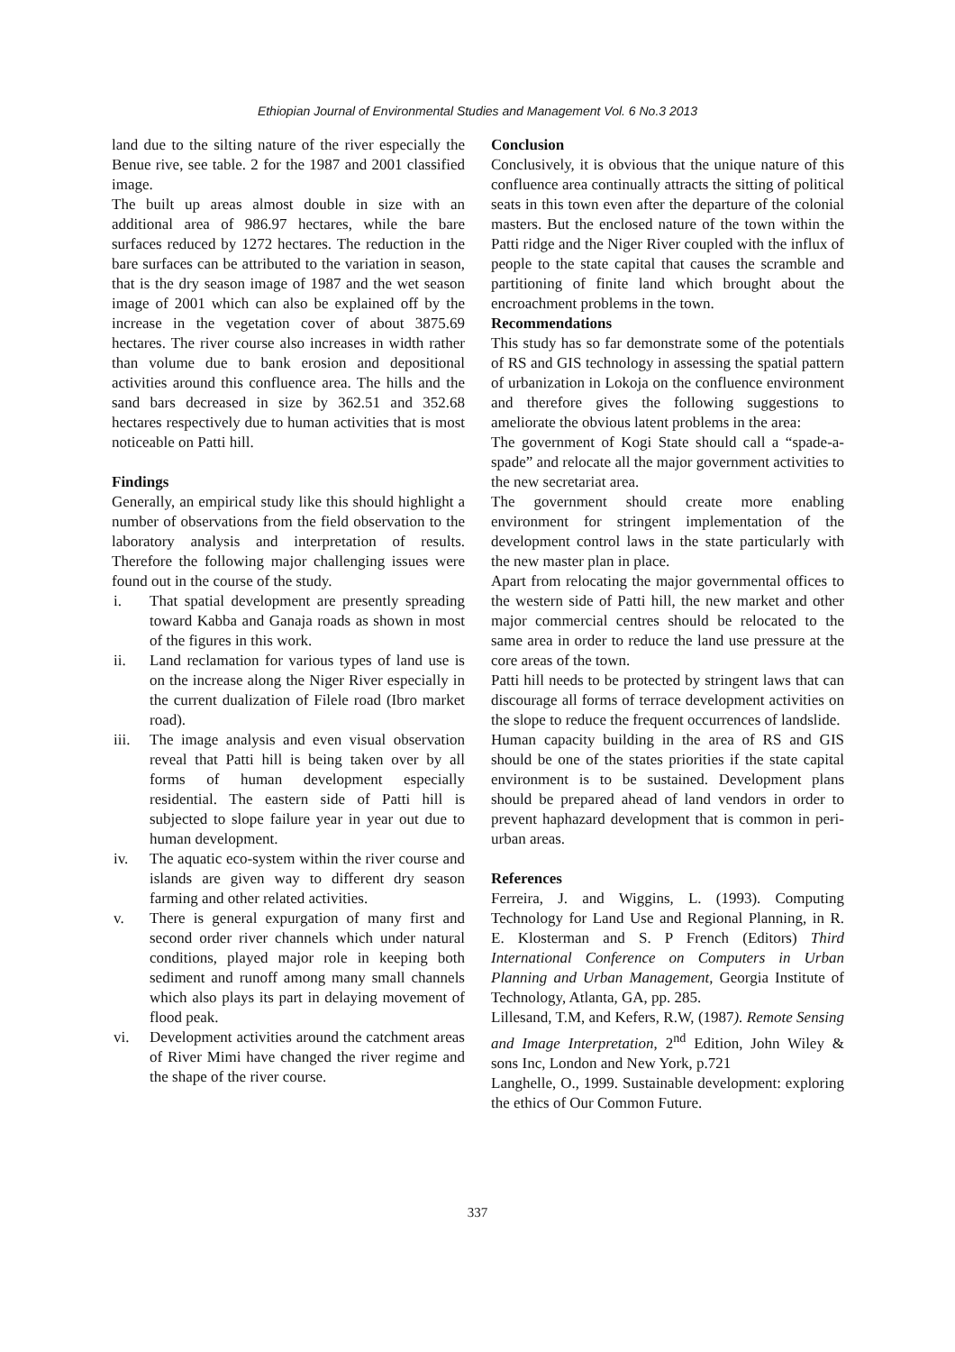Ethiopian Journal of Environmental Studies and Management Vol. 6 No.3 2013
land due to the silting nature of the river especially the Benue rive, see table. 2 for the 1987 and 2001 classified image.
The built up areas almost double in size with an additional area of 986.97 hectares, while the bare surfaces reduced by 1272 hectares. The reduction in the bare surfaces can be attributed to the variation in season, that is the dry season image of 1987 and the wet season image of 2001 which can also be explained off by the increase in the vegetation cover of about 3875.69 hectares. The river course also increases in width rather than volume due to bank erosion and depositional activities around this confluence area. The hills and the sand bars decreased in size by 362.51 and 352.68 hectares respectively due to human activities that is most noticeable on Patti hill.
Findings
Generally, an empirical study like this should highlight a number of observations from the field observation to the laboratory analysis and interpretation of results. Therefore the following major challenging issues were found out in the course of the study.
i. That spatial development are presently spreading toward Kabba and Ganaja roads as shown in most of the figures in this work.
ii. Land reclamation for various types of land use is on the increase along the Niger River especially in the current dualization of Filele road (Ibro market road).
iii. The image analysis and even visual observation reveal that Patti hill is being taken over by all forms of human development especially residential. The eastern side of Patti hill is subjected to slope failure year in year out due to human development.
iv. The aquatic eco-system within the river course and islands are given way to different dry season farming and other related activities.
v. There is general expurgation of many first and second order river channels which under natural conditions, played major role in keeping both sediment and runoff among many small channels which also plays its part in delaying movement of flood peak.
vi. Development activities around the catchment areas of River Mimi have changed the river regime and the shape of the river course.
Conclusion
Conclusively, it is obvious that the unique nature of this confluence area continually attracts the sitting of political seats in this town even after the departure of the colonial masters. But the enclosed nature of the town within the Patti ridge and the Niger River coupled with the influx of people to the state capital that causes the scramble and partitioning of finite land which brought about the encroachment problems in the town.
Recommendations
This study has so far demonstrate some of the potentials of RS and GIS technology in assessing the spatial pattern of urbanization in Lokoja on the confluence environment and therefore gives the following suggestions to ameliorate the obvious latent problems in the area:
The government of Kogi State should call a “spade-a-spade” and relocate all the major government activities to the new secretariat area.
The government should create more enabling environment for stringent implementation of the development control laws in the state particularly with the new master plan in place.
Apart from relocating the major governmental offices to the western side of Patti hill, the new market and other major commercial centres should be relocated to the same area in order to reduce the land use pressure at the core areas of the town.
Patti hill needs to be protected by stringent laws that can discourage all forms of terrace development activities on the slope to reduce the frequent occurrences of landslide.
Human capacity building in the area of RS and GIS should be one of the states priorities if the state capital environment is to be sustained. Development plans should be prepared ahead of land vendors in order to prevent haphazard development that is common in peri-urban areas.
References
Ferreira, J. and Wiggins, L. (1993). Computing Technology for Land Use and Regional Planning, in R. E. Klosterman and S. P French (Editors) Third International Conference on Computers in Urban Planning and Urban Management, Georgia Institute of Technology, Atlanta, GA, pp. 285.
Lillesand, T.M, and Kefers, R.W, (1987). Remote Sensing and Image Interpretation, 2<sup>nd</sup> Edition, John Wiley & sons Inc, London and New York, p.721
Langhelle, O., 1999. Sustainable development: exploring the ethics of Our Common Future.
337